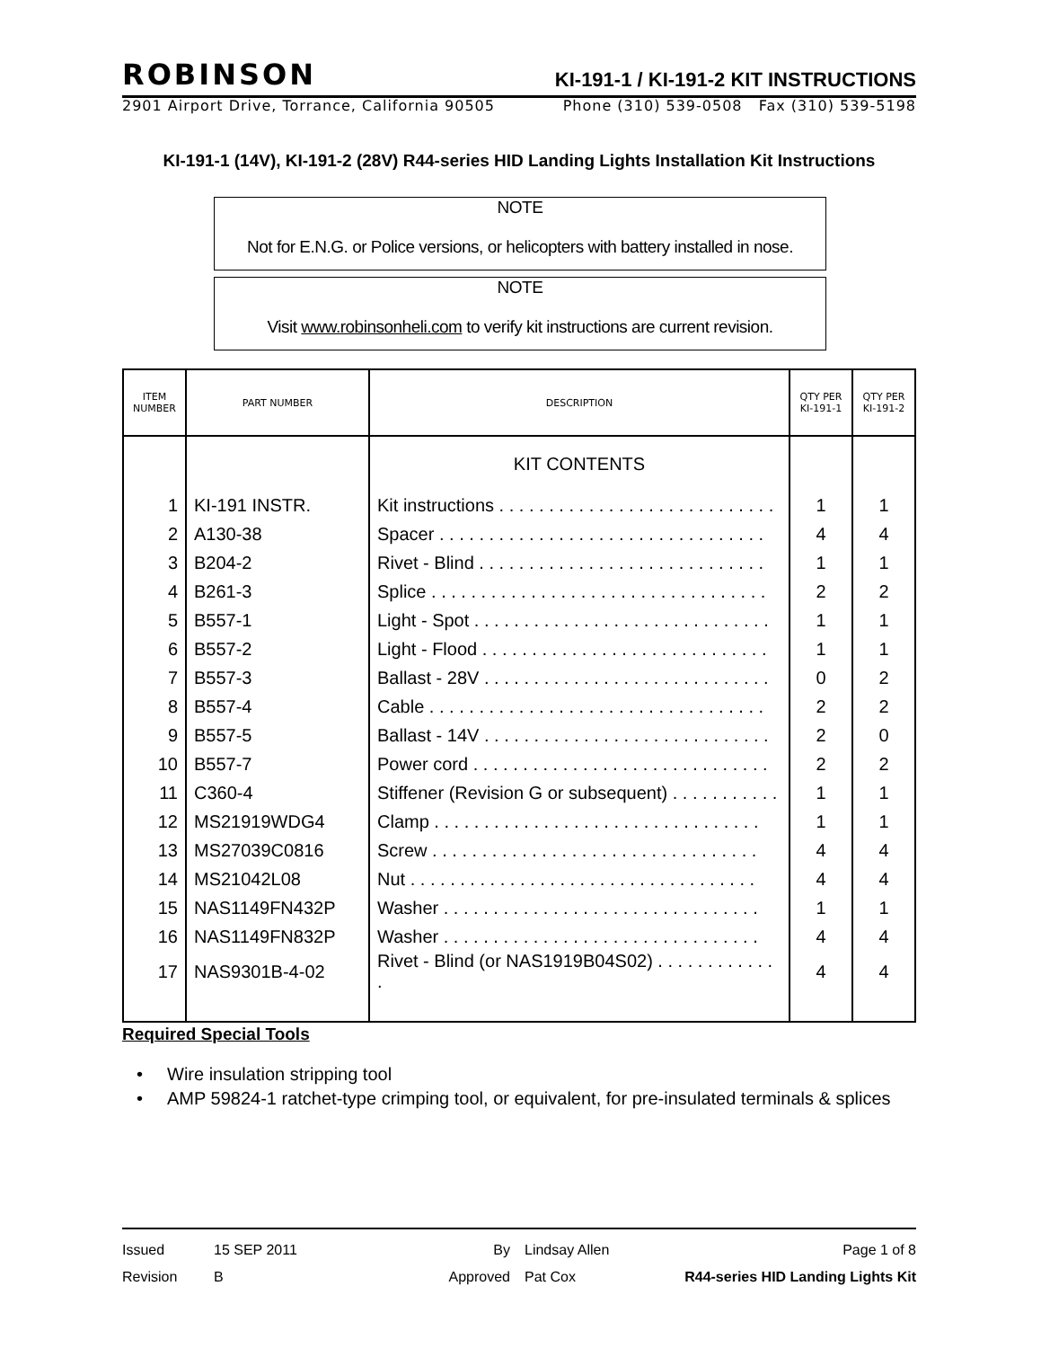ROBINSON KI-191-1 / KI-191-2 KIT INSTRUCTIONS
2901 Airport Drive, Torrance, California 90505 Phone (310) 539-0508 Fax (310) 539-5198
KI-191-1 (14V), KI-191-2 (28V) R44-series HID Landing Lights Installation Kit Instructions
NOTE
Not for E.N.G. or Police versions, or helicopters with battery installed in nose.
NOTE
Visit www.robinsonheli.com to verify kit instructions are current revision.
| ITEM NUMBER | PART NUMBER | DESCRIPTION | QTY PER KI-191-1 | QTY PER KI-191-2 |
| --- | --- | --- | --- | --- |
| | | KIT CONTENTS | | |
| 1 | KI-191 INSTR. | Kit instructions . . . . . . . . . . . . . . . . . . . . . . . . . . . . | 1 | 1 |
| 2 | A130-38 | Spacer . . . . . . . . . . . . . . . . . . . . . . . . . . . . . . . . . | 4 | 4 |
| 3 | B204-2 | Rivet - Blind . . . . . . . . . . . . . . . . . . . . . . . . . . . . . | 1 | 1 |
| 4 | B261-3 | Splice . . . . . . . . . . . . . . . . . . . . . . . . . . . . . . . . . . | 2 | 2 |
| 5 | B557-1 | Light - Spot . . . . . . . . . . . . . . . . . . . . . . . . . . . . . . | 1 | 1 |
| 6 | B557-2 | Light - Flood . . . . . . . . . . . . . . . . . . . . . . . . . . . . . | 1 | 1 |
| 7 | B557-3 | Ballast - 28V . . . . . . . . . . . . . . . . . . . . . . . . . . . . . | 0 | 2 |
| 8 | B557-4 | Cable . . . . . . . . . . . . . . . . . . . . . . . . . . . . . . . . . . | 2 | 2 |
| 9 | B557-5 | Ballast - 14V . . . . . . . . . . . . . . . . . . . . . . . . . . . . . | 2 | 0 |
| 10 | B557-7 | Power cord . . . . . . . . . . . . . . . . . . . . . . . . . . . . . . | 2 | 2 |
| 11 | C360-4 | Stiffener (Revision G or subsequent) . . . . . . . . . . . | 1 | 1 |
| 12 | MS21919WDG4 | Clamp . . . . . . . . . . . . . . . . . . . . . . . . . . . . . . . . . | 1 | 1 |
| 13 | MS27039C0816 | Screw . . . . . . . . . . . . . . . . . . . . . . . . . . . . . . . . . | 4 | 4 |
| 14 | MS21042L08 | Nut . . . . . . . . . . . . . . . . . . . . . . . . . . . . . . . . . . . | 4 | 4 |
| 15 | NAS1149FN432P | Washer . . . . . . . . . . . . . . . . . . . . . . . . . . . . . . . . | 1 | 1 |
| 16 | NAS1149FN832P | Washer . . . . . . . . . . . . . . . . . . . . . . . . . . . . . . . . | 4 | 4 |
| 17 | NAS9301B-4-02 | Rivet - Blind (or NAS1919B04S02) . . . . . . . . . . . . . | 4 | 4 |
Required Special Tools
• Wire insulation stripping tool
• AMP 59824-1 ratchet-type crimping tool, or equivalent, for pre-insulated terminals & splices
Issued 15 SEP 2011 By Lindsay Allen Page 1 of 8
Revision B Approved Pat Cox R44-series HID Landing Lights Kit